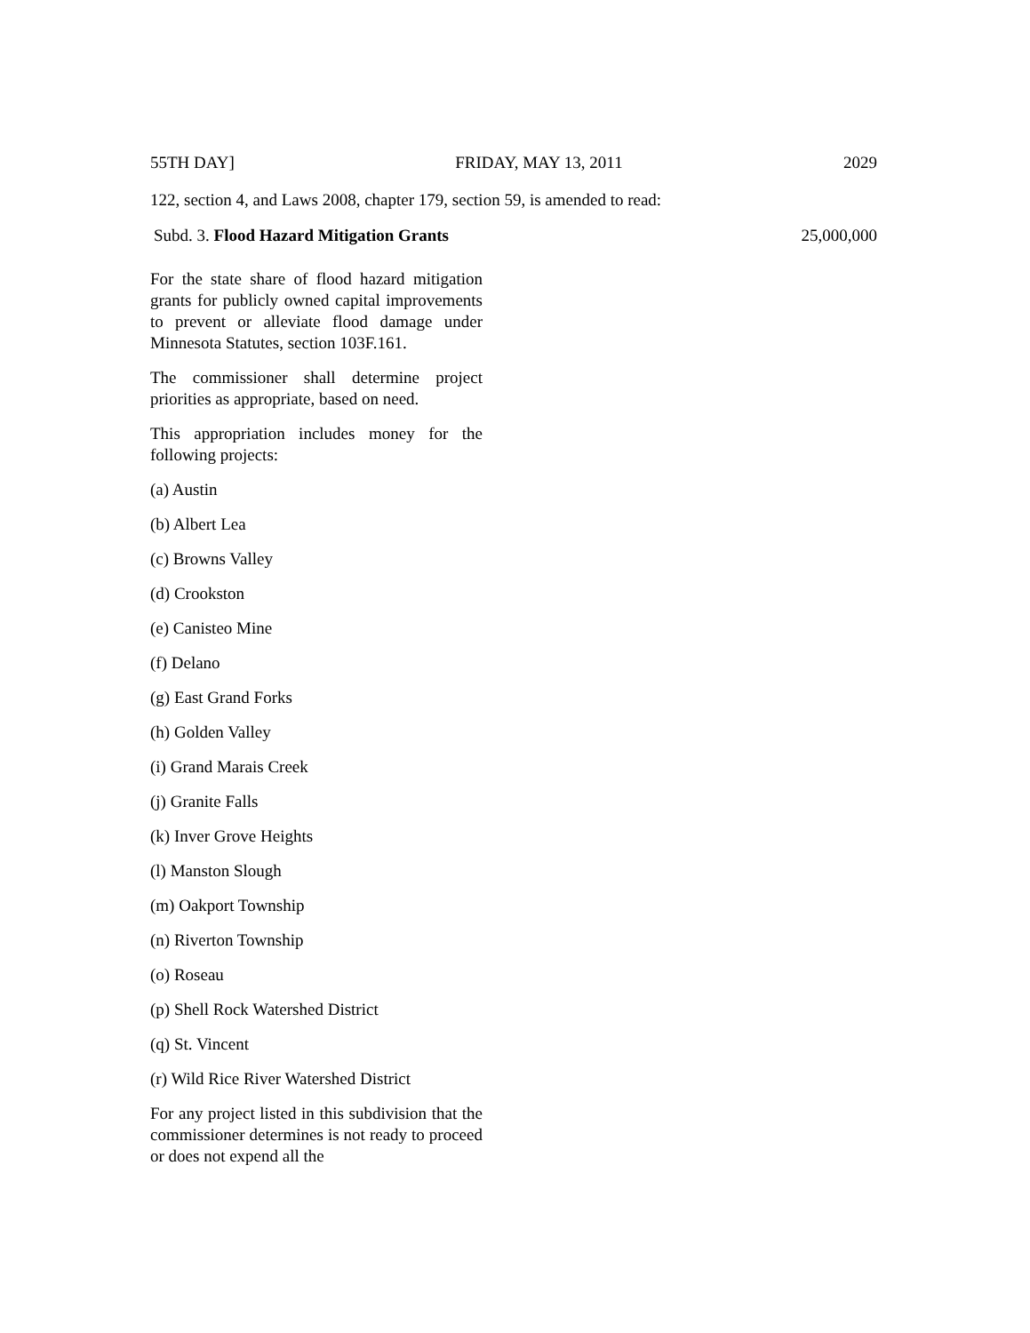55TH DAY] FRIDAY, MAY 13, 2011 2029
122, section 4, and Laws 2008, chapter 179, section 59, is amended to read:
Subd. 3. Flood Hazard Mitigation Grants 25,000,000
For the state share of flood hazard mitigation grants for publicly owned capital improvements to prevent or alleviate flood damage under Minnesota Statutes, section 103F.161.
The commissioner shall determine project priorities as appropriate, based on need.
This appropriation includes money for the following projects:
(a) Austin
(b) Albert Lea
(c) Browns Valley
(d) Crookston
(e) Canisteo Mine
(f) Delano
(g) East Grand Forks
(h) Golden Valley
(i) Grand Marais Creek
(j) Granite Falls
(k) Inver Grove Heights
(l) Manston Slough
(m) Oakport Township
(n) Riverton Township
(o) Roseau
(p) Shell Rock Watershed District
(q) St. Vincent
(r) Wild Rice River Watershed District
For any project listed in this subdivision that the commissioner determines is not ready to proceed or does not expend all the